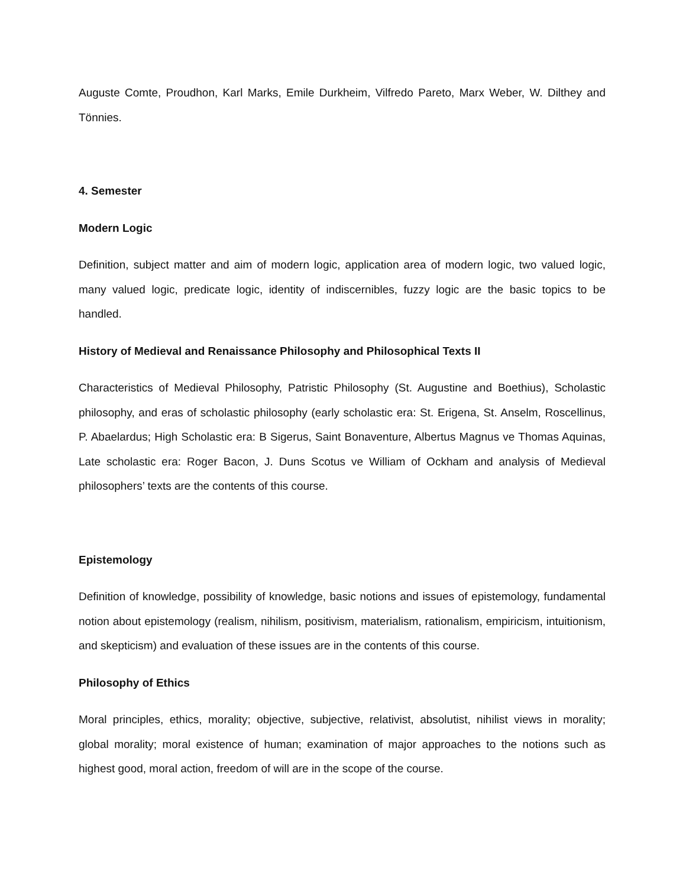Auguste Comte, Proudhon, Karl Marks, Emile Durkheim, Vilfredo Pareto, Marx Weber, W. Dilthey and Tönnies.
4. Semester
Modern Logic
Definition, subject matter and aim of modern logic, application area of modern logic, two valued logic, many valued logic, predicate logic, identity of indiscernibles, fuzzy logic are the basic topics to be handled.
History of Medieval and Renaissance Philosophy and Philosophical Texts II
Characteristics of Medieval Philosophy, Patristic Philosophy (St. Augustine and Boethius), Scholastic philosophy, and eras of scholastic philosophy (early scholastic era: St. Erigena, St. Anselm, Roscellinus, P. Abaelardus; High Scholastic era: B Sigerus, Saint Bonaventure, Albertus Magnus ve Thomas Aquinas, Late scholastic era: Roger Bacon, J. Duns Scotus ve William of Ockham and analysis of Medieval philosophers’ texts are the contents of this course.
Epistemology
Definition of knowledge, possibility of knowledge, basic notions and issues of epistemology, fundamental notion about epistemology (realism, nihilism, positivism, materialism, rationalism, empiricism, intuitionism, and skepticism) and evaluation of these issues are in the contents of this course.
Philosophy of Ethics
Moral principles, ethics, morality; objective, subjective, relativist, absolutist, nihilist views in morality; global morality; moral existence of human; examination of major approaches to the notions such as highest good, moral action, freedom of will are in the scope of the course.